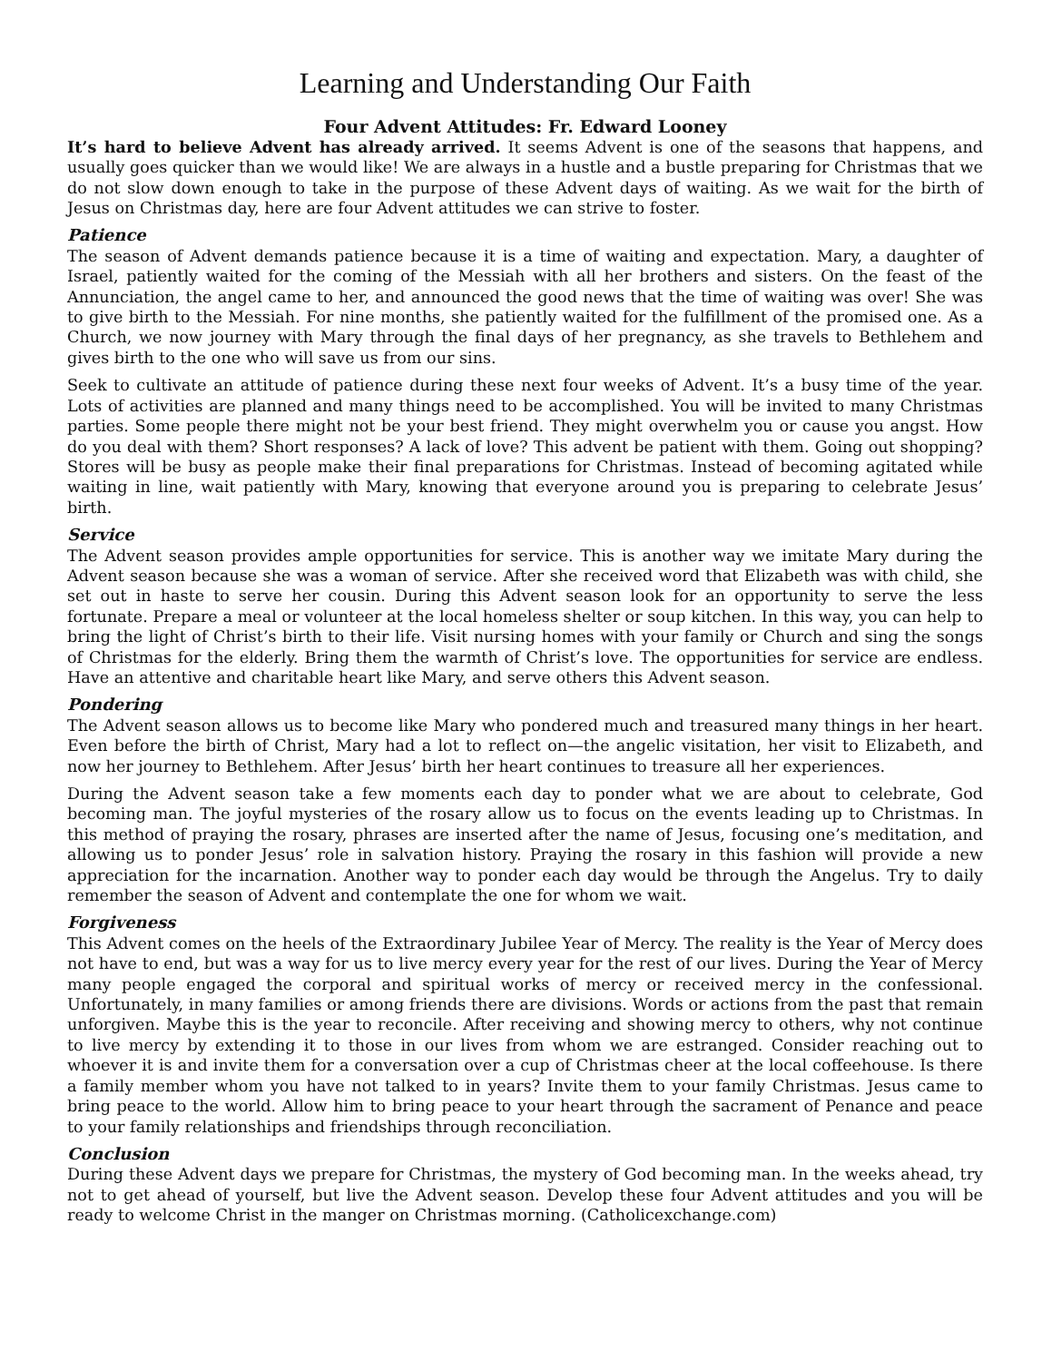Learning and Understanding Our Faith
Four Advent Attitudes: Fr. Edward Looney
It’s hard to believe Advent has already arrived. It seems Advent is one of the seasons that happens, and usually goes quicker than we would like! We are always in a hustle and a bustle preparing for Christmas that we do not slow down enough to take in the purpose of these Advent days of waiting. As we wait for the birth of Jesus on Christmas day, here are four Advent attitudes we can strive to foster.
Patience
The season of Advent demands patience because it is a time of waiting and expectation. Mary, a daughter of Israel, patiently waited for the coming of the Messiah with all her brothers and sisters. On the feast of the Annunciation, the angel came to her, and announced the good news that the time of waiting was over! She was to give birth to the Messiah. For nine months, she patiently waited for the fulfillment of the promised one. As a Church, we now journey with Mary through the final days of her pregnancy, as she travels to Bethlehem and gives birth to the one who will save us from our sins.
Seek to cultivate an attitude of patience during these next four weeks of Advent. It’s a busy time of the year. Lots of activities are planned and many things need to be accomplished. You will be invited to many Christmas parties. Some people there might not be your best friend. They might overwhelm you or cause you angst. How do you deal with them? Short responses? A lack of love? This advent be patient with them. Going out shopping? Stores will be busy as people make their final preparations for Christmas. Instead of becoming agitated while waiting in line, wait patiently with Mary, knowing that everyone around you is preparing to celebrate Jesus’ birth.
Service
The Advent season provides ample opportunities for service. This is another way we imitate Mary during the Advent season because she was a woman of service. After she received word that Elizabeth was with child, she set out in haste to serve her cousin. During this Advent season look for an opportunity to serve the less fortunate. Prepare a meal or volunteer at the local homeless shelter or soup kitchen. In this way, you can help to bring the light of Christ’s birth to their life. Visit nursing homes with your family or Church and sing the songs of Christmas for the elderly. Bring them the warmth of Christ’s love. The opportunities for service are endless. Have an attentive and charitable heart like Mary, and serve others this Advent season.
Pondering
The Advent season allows us to become like Mary who pondered much and treasured many things in her heart. Even before the birth of Christ, Mary had a lot to reflect on—the angelic visitation, her visit to Elizabeth, and now her journey to Bethlehem. After Jesus’ birth her heart continues to treasure all her experiences.
During the Advent season take a few moments each day to ponder what we are about to celebrate, God becoming man. The joyful mysteries of the rosary allow us to focus on the events leading up to Christmas. In this method of praying the rosary, phrases are inserted after the name of Jesus, focusing one’s meditation, and allowing us to ponder Jesus’ role in salvation history. Praying the rosary in this fashion will provide a new appreciation for the incarnation. Another way to ponder each day would be through the Angelus. Try to daily remember the season of Advent and contemplate the one for whom we wait.
Forgiveness
This Advent comes on the heels of the Extraordinary Jubilee Year of Mercy. The reality is the Year of Mercy does not have to end, but was a way for us to live mercy every year for the rest of our lives. During the Year of Mercy many people engaged the corporal and spiritual works of mercy or received mercy in the confessional. Unfortunately, in many families or among friends there are divisions. Words or actions from the past that remain unforgiven. Maybe this is the year to reconcile. After receiving and showing mercy to others, why not continue to live mercy by extending it to those in our lives from whom we are estranged. Consider reaching out to whoever it is and invite them for a conversation over a cup of Christmas cheer at the local coffeehouse. Is there a family member whom you have not talked to in years? Invite them to your family Christmas. Jesus came to bring peace to the world. Allow him to bring peace to your heart through the sacrament of Penance and peace to your family relationships and friendships through reconciliation.
Conclusion
During these Advent days we prepare for Christmas, the mystery of God becoming man. In the weeks ahead, try not to get ahead of yourself, but live the Advent season. Develop these four Advent attitudes and you will be ready to welcome Christ in the manger on Christmas morning. (Catholicexchange.com)